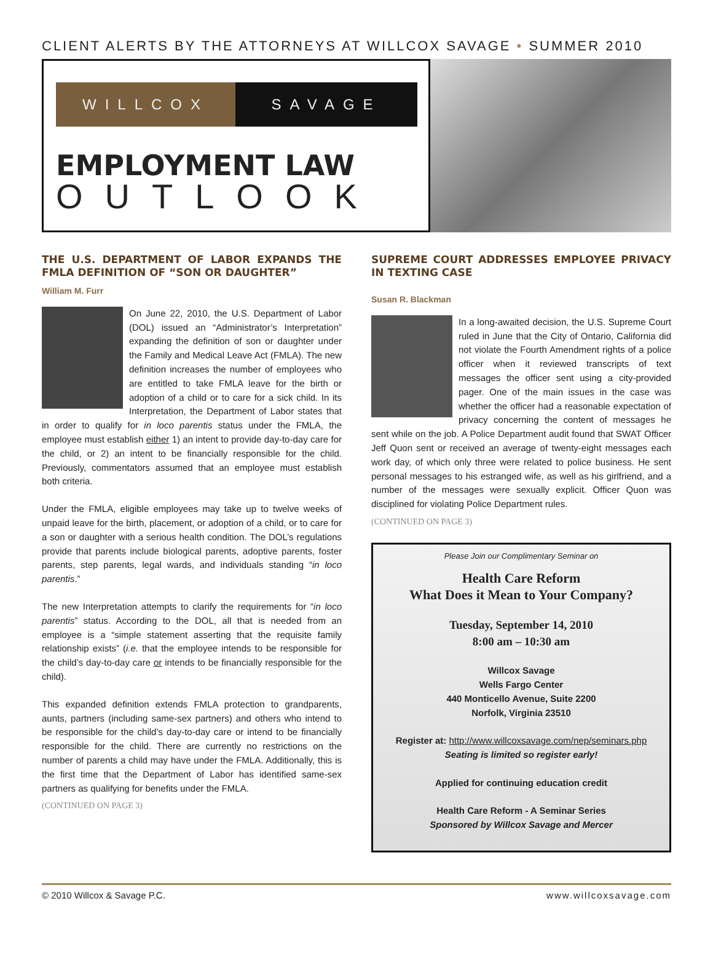CLIENT ALERTS BY THE ATTORNEYS AT WILLCOX SAVAGE • SUMMER 2010
WILLCOX SAVAGE
EMPLOYMENT LAW
OUTLOOK
THE U.S. DEPARTMENT OF LABOR EXPANDS THE FMLA DEFINITION OF “SON OR DAUGHTER”
William M. Furr
On June 22, 2010, the U.S. Department of Labor (DOL) issued an “Administrator’s Interpretation” expanding the definition of son or daughter under the Family and Medical Leave Act (FMLA). The new definition increases the number of employees who are entitled to take FMLA leave for the birth or adoption of a child or to care for a sick child. In its Interpretation, the Department of Labor states that in order to qualify for in loco parentis status under the FMLA, the employee must establish either 1) an intent to provide day-to-day care for the child, or 2) an intent to be financially responsible for the child. Previously, commentators assumed that an employee must establish both criteria.
Under the FMLA, eligible employees may take up to twelve weeks of unpaid leave for the birth, placement, or adoption of a child, or to care for a son or daughter with a serious health condition. The DOL’s regulations provide that parents include biological parents, adoptive parents, foster parents, step parents, legal wards, and individuals standing “in loco parentis.”
The new Interpretation attempts to clarify the requirements for “in loco parentis” status. According to the DOL, all that is needed from an employee is a “simple statement asserting that the requisite family relationship exists” (i.e. that the employee intends to be responsible for the child’s day-to-day care or intends to be financially responsible for the child).
This expanded definition extends FMLA protection to grandparents, aunts, partners (including same-sex partners) and others who intend to be responsible for the child’s day-to-day care or intend to be financially responsible for the child. There are currently no restrictions on the number of parents a child may have under the FMLA. Additionally, this is the first time that the Department of Labor has identified same-sex partners as qualifying for benefits under the FMLA.
(CONTINUED ON PAGE 3)
SUPREME COURT ADDRESSES EMPLOYEE PRIVACY IN TEXTING CASE
Susan R. Blackman
In a long-awaited decision, the U.S. Supreme Court ruled in June that the City of Ontario, California did not violate the Fourth Amendment rights of a police officer when it reviewed transcripts of text messages the officer sent using a city-provided pager. One of the main issues in the case was whether the officer had a reasonable expectation of privacy concerning the content of messages he sent while on the job. A Police Department audit found that SWAT Officer Jeff Quon sent or received an average of twenty-eight messages each work day, of which only three were related to police business. He sent personal messages to his estranged wife, as well as his girlfriend, and a number of the messages were sexually explicit. Officer Quon was disciplined for violating Police Department rules.
(CONTINUED ON PAGE 3)
Please Join our Complimentary Seminar on
Health Care Reform
What Does it Mean to Your Company?
Tuesday, September 14, 2010
8:00 am – 10:30 am
Willcox Savage
Wells Fargo Center
440 Monticello Avenue, Suite 2200
Norfolk, Virginia 23510
Register at: http://www.willcoxsavage.com/nep/seminars.php
Seating is limited so register early!
Applied for continuing education credit
Health Care Reform - A Seminar Series
Sponsored by Willcox Savage and Mercer
© 2010 Willcox & Savage P.C. www.willcoxsavage.com